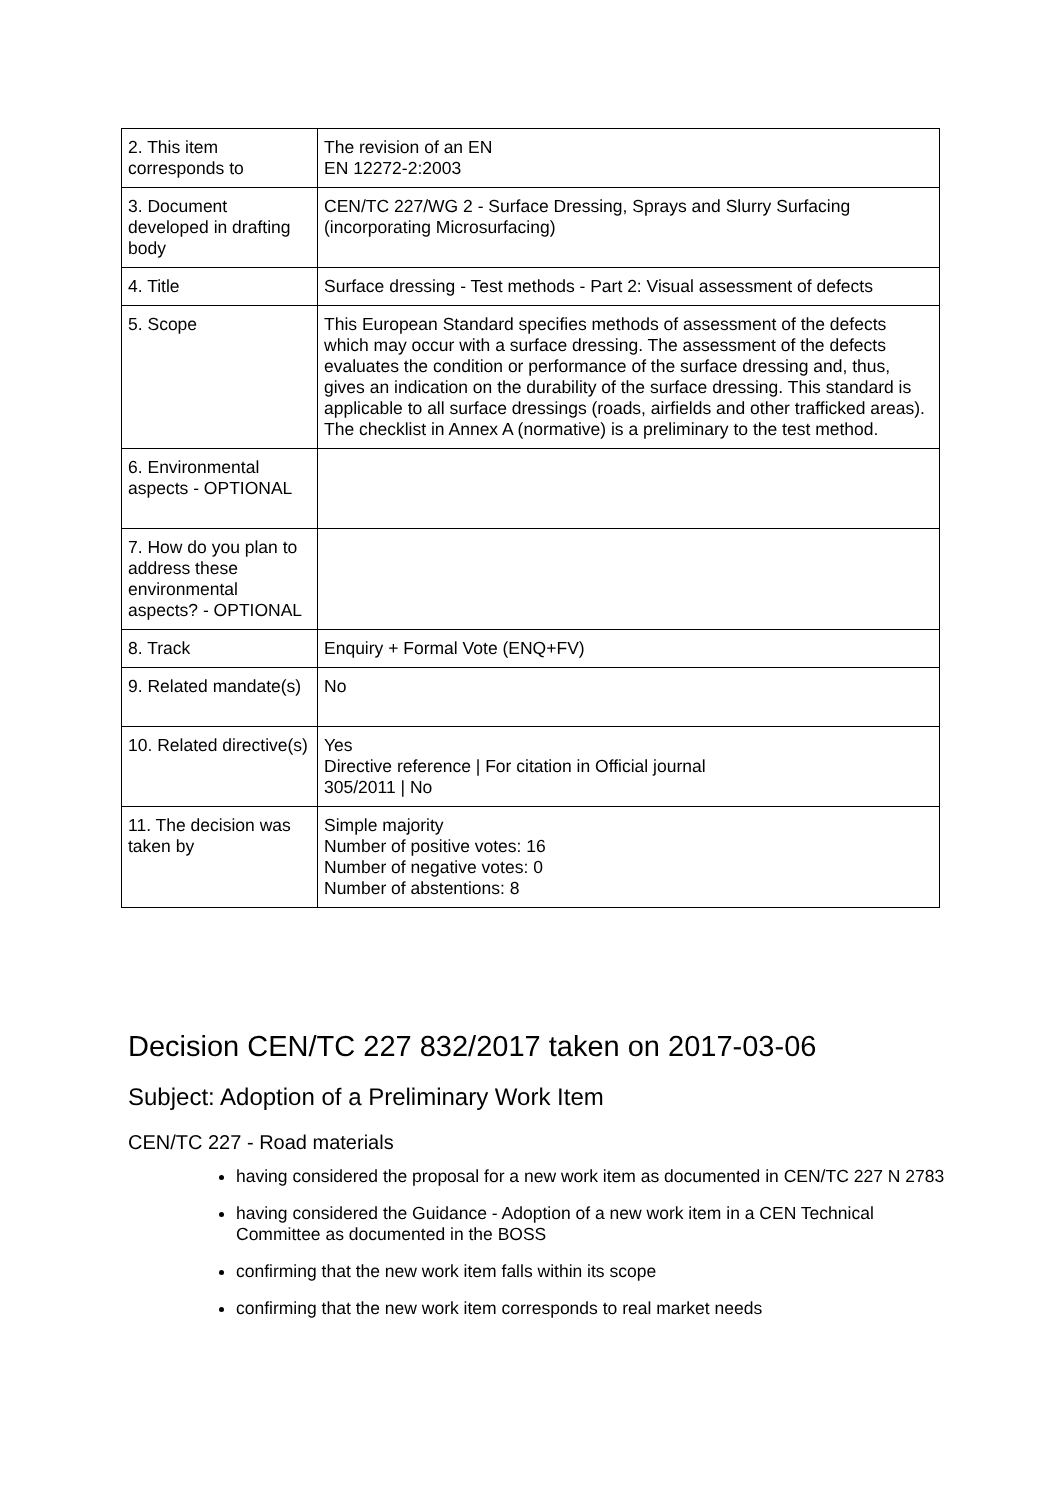| 2. This item corresponds to | The revision of an EN EN 12272-2:2003 |
| 3. Document developed in drafting body | CEN/TC 227/WG 2 - Surface Dressing, Sprays and Slurry Surfacing (incorporating Microsurfacing) |
| 4. Title | Surface dressing - Test methods - Part 2: Visual assessment of defects |
| 5. Scope | This European Standard specifies methods of assessment of the defects which may occur with a surface dressing. The assessment of the defects evaluates the condition or performance of the surface dressing and, thus, gives an indication on the durability of the surface dressing. This standard is applicable to all surface dressings (roads, airfields and other trafficked areas). The checklist in Annex A (normative) is a preliminary to the test method. |
| 6. Environmental aspects - OPTIONAL | |
| 7. How do you plan to address these environmental aspects? - OPTIONAL | |
| 8. Track | Enquiry + Formal Vote (ENQ+FV) |
| 9. Related mandate(s) | No |
| 10. Related directive(s) | Yes Directive reference / For citation in Official journal 305/2011 / No |
| 11. The decision was taken by | Simple majority Number of positive votes: 16 Number of negative votes: 0 Number of abstentions: 8 |
Decision CEN/TC 227 832/2017 taken on 2017-03-06
Subject: Adoption of a Preliminary Work Item
CEN/TC 227 - Road materials
having considered the proposal for a new work item as documented in CEN/TC 227 N 2783
having considered the Guidance - Adoption of a new work item in a CEN Technical Committee as documented in the BOSS
confirming that the new work item falls within its scope
confirming that the new work item corresponds to real market needs